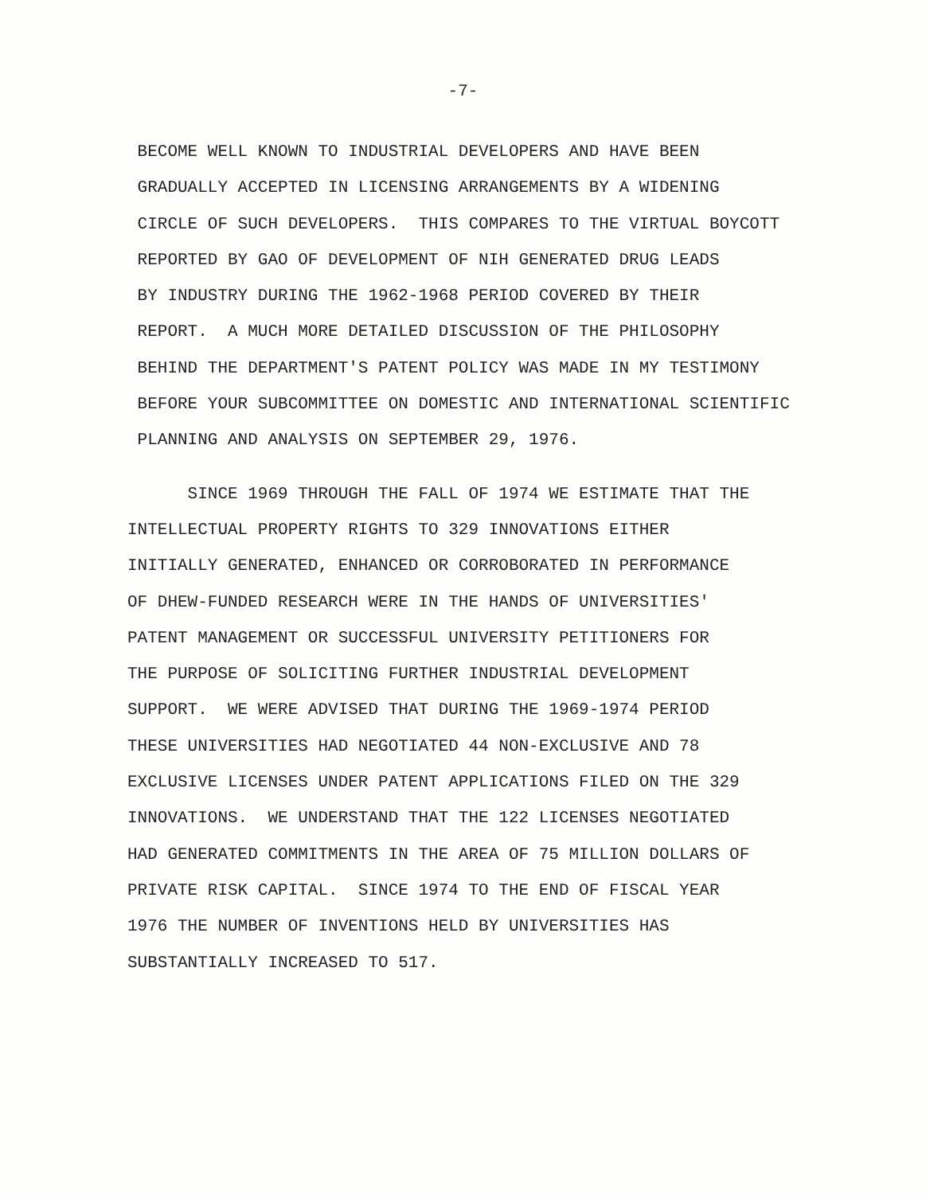-7-
BECOME WELL KNOWN TO INDUSTRIAL DEVELOPERS AND HAVE BEEN GRADUALLY ACCEPTED IN LICENSING ARRANGEMENTS BY A WIDENING CIRCLE OF SUCH DEVELOPERS. THIS COMPARES TO THE VIRTUAL BOYCOTT REPORTED BY GAO OF DEVELOPMENT OF NIH GENERATED DRUG LEADS BY INDUSTRY DURING THE 1962-1968 PERIOD COVERED BY THEIR REPORT. A MUCH MORE DETAILED DISCUSSION OF THE PHILOSOPHY BEHIND THE DEPARTMENT'S PATENT POLICY WAS MADE IN MY TESTIMONY BEFORE YOUR SUBCOMMITTEE ON DOMESTIC AND INTERNATIONAL SCIENTIFIC PLANNING AND ANALYSIS ON SEPTEMBER 29, 1976.
SINCE 1969 THROUGH THE FALL OF 1974 WE ESTIMATE THAT THE INTELLECTUAL PROPERTY RIGHTS TO 329 INNOVATIONS EITHER INITIALLY GENERATED, ENHANCED OR CORROBORATED IN PERFORMANCE OF DHEW-FUNDED RESEARCH WERE IN THE HANDS OF UNIVERSITIES' PATENT MANAGEMENT OR SUCCESSFUL UNIVERSITY PETITIONERS FOR THE PURPOSE OF SOLICITING FURTHER INDUSTRIAL DEVELOPMENT SUPPORT. WE WERE ADVISED THAT DURING THE 1969-1974 PERIOD THESE UNIVERSITIES HAD NEGOTIATED 44 NON-EXCLUSIVE AND 78 EXCLUSIVE LICENSES UNDER PATENT APPLICATIONS FILED ON THE 329 INNOVATIONS. WE UNDERSTAND THAT THE 122 LICENSES NEGOTIATED HAD GENERATED COMMITMENTS IN THE AREA OF 75 MILLION DOLLARS OF PRIVATE RISK CAPITAL. SINCE 1974 TO THE END OF FISCAL YEAR 1976 THE NUMBER OF INVENTIONS HELD BY UNIVERSITIES HAS SUBSTANTIALLY INCREASED TO 517.